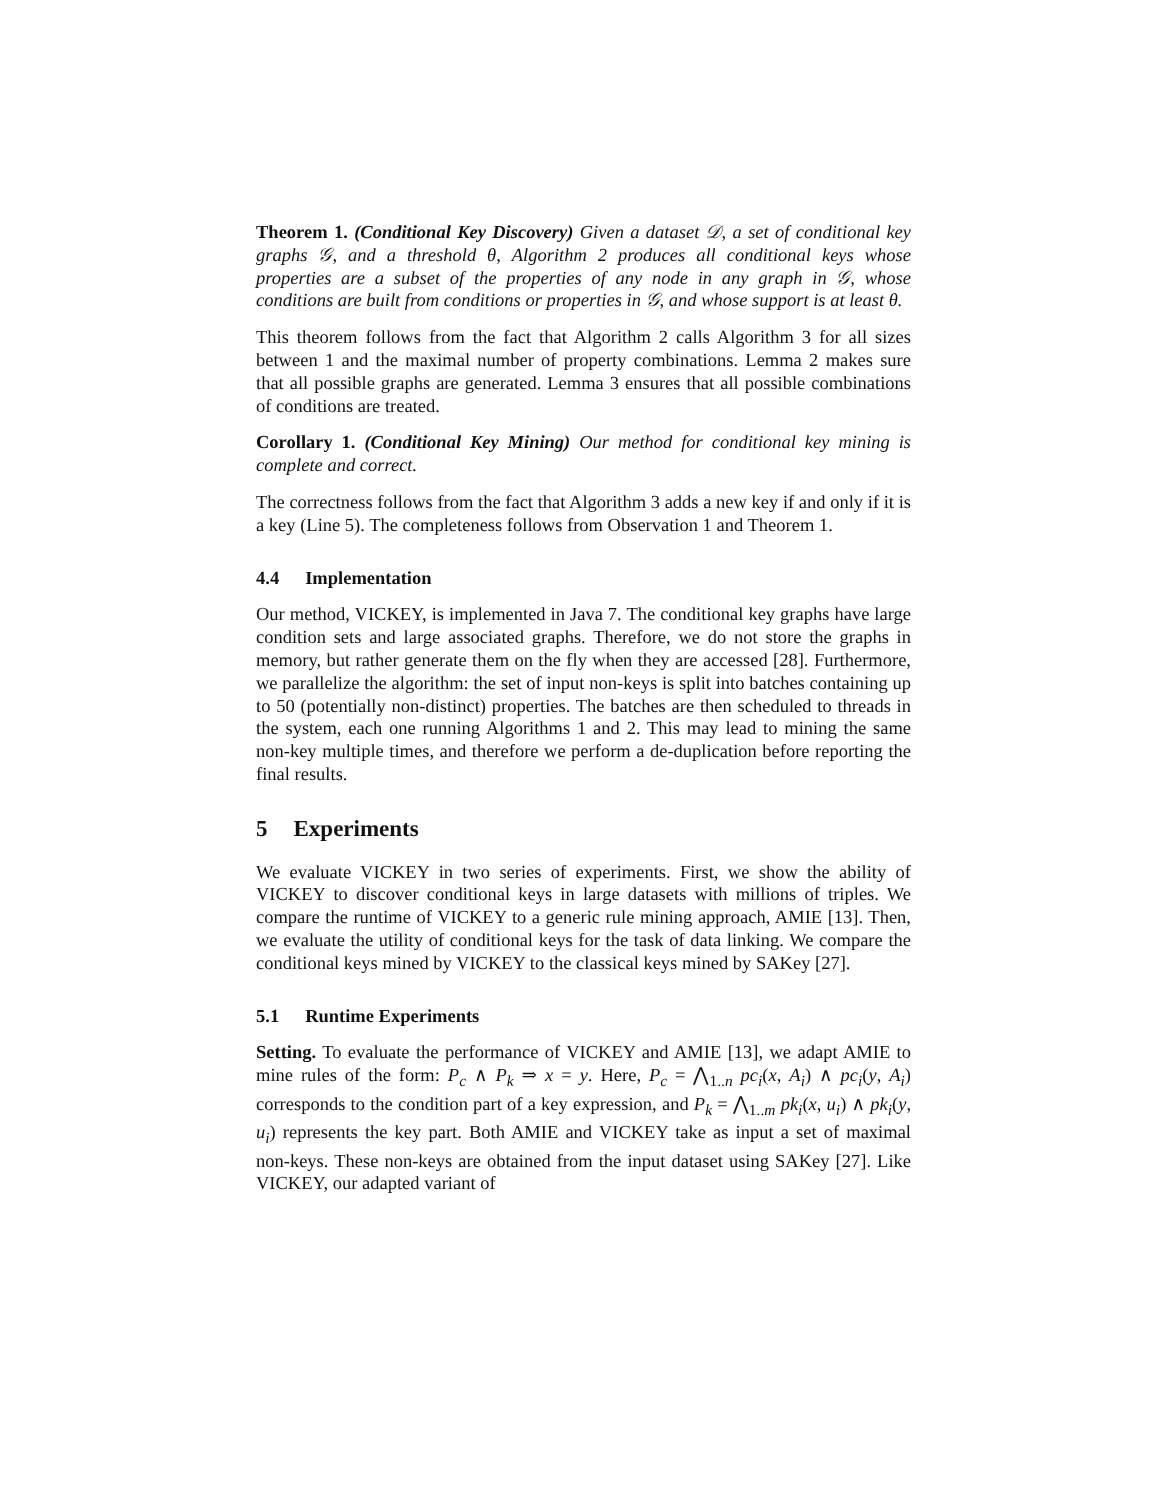Theorem 1. (Conditional Key Discovery) Given a dataset 𝒟, a set of conditional key graphs 𝒢, and a threshold θ, Algorithm 2 produces all conditional keys whose properties are a subset of the properties of any node in any graph in 𝒢, whose conditions are built from conditions or properties in 𝒢, and whose support is at least θ.
This theorem follows from the fact that Algorithm 2 calls Algorithm 3 for all sizes between 1 and the maximal number of property combinations. Lemma 2 makes sure that all possible graphs are generated. Lemma 3 ensures that all possible combinations of conditions are treated.
Corollary 1. (Conditional Key Mining) Our method for conditional key mining is complete and correct.
The correctness follows from the fact that Algorithm 3 adds a new key if and only if it is a key (Line 5). The completeness follows from Observation 1 and Theorem 1.
4.4 Implementation
Our method, VICKEY, is implemented in Java 7. The conditional key graphs have large condition sets and large associated graphs. Therefore, we do not store the graphs in memory, but rather generate them on the fly when they are accessed [28]. Furthermore, we parallelize the algorithm: the set of input non-keys is split into batches containing up to 50 (potentially non-distinct) properties. The batches are then scheduled to threads in the system, each one running Algorithms 1 and 2. This may lead to mining the same non-key multiple times, and therefore we perform a de-duplication before reporting the final results.
5 Experiments
We evaluate VICKEY in two series of experiments. First, we show the ability of VICKEY to discover conditional keys in large datasets with millions of triples. We compare the runtime of VICKEY to a generic rule mining approach, AMIE [13]. Then, we evaluate the utility of conditional keys for the task of data linking. We compare the conditional keys mined by VICKEY to the classical keys mined by SAKey [27].
5.1 Runtime Experiments
Setting. To evaluate the performance of VICKEY and AMIE [13], we adapt AMIE to mine rules of the form: P<sub>c</sub> ∧ P<sub>k</sub> ⇒ x = y. Here, P<sub>c</sub> = ⋀<sub>1..n</sub> pc<sub>i</sub>(x, A<sub>i</sub>) ∧ pc<sub>i</sub>(y, A<sub>i</sub>) corresponds to the condition part of a key expression, and P<sub>k</sub> = ⋀<sub>1..m</sub> pk<sub>i</sub>(x, u<sub>i</sub>) ∧ pk<sub>i</sub>(y, u<sub>i</sub>) represents the key part. Both AMIE and VICKEY take as input a set of maximal non-keys. These non-keys are obtained from the input dataset using SAKey [27]. Like VICKEY, our adapted variant of